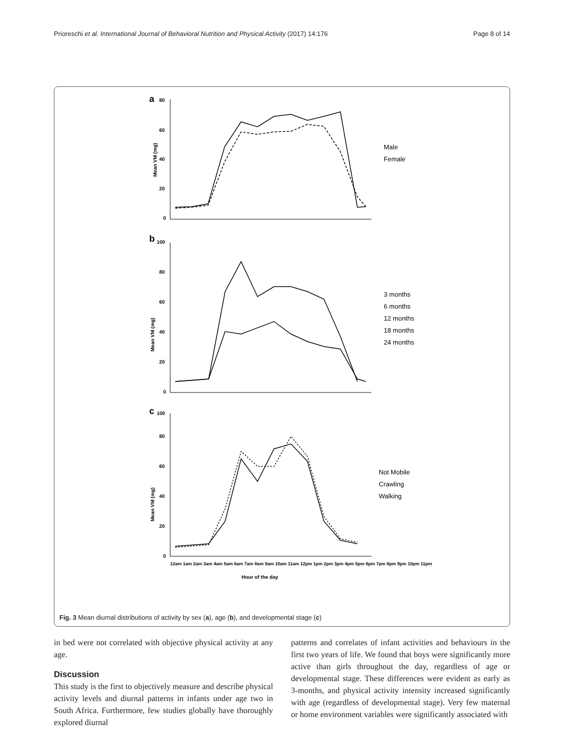Prioreschi et al. International Journal of Behavioral Nutrition and Physical Activity (2017) 14:176 Page 8 of 14
a
b
c
80
60
40
20
0
100
80
60
40
20
0
100
80
60
40
20
0
Mean VM (mg)
Mean VM (mg)
Mean VM (mg)
Hour of the day
Male
Female
3 months
6 months
12 months
18 months
24 months
Not Mobile
Crawling
Walking
12am 1am 2am 3am 4am 5am 6am 7am 8am 9am 10am 11am 12pm 1pm 2pm 3pm 4pm 5pm 6pm 7pm 8pm 9pm 10pm 11pm
Fig. 3 Mean diurnal distributions of activity by sex (a), age (b), and developmental stage (c)
in bed were not correlated with objective physical activity at any age.
Discussion
This study is the first to objectively measure and describe physical activity levels and diurnal patterns in infants under age two in South Africa. Furthermore, few studies globally have thoroughly explored diurnal
patterns and correlates of infant activities and behaviours in the first two years of life. We found that boys were significantly more active than girls throughout the day, regardless of age or developmental stage. These differences were evident as early as 3-months, and physical activity intensity increased significantly with age (regardless of developmental stage). Very few maternal or home environment variables were significantly associated with